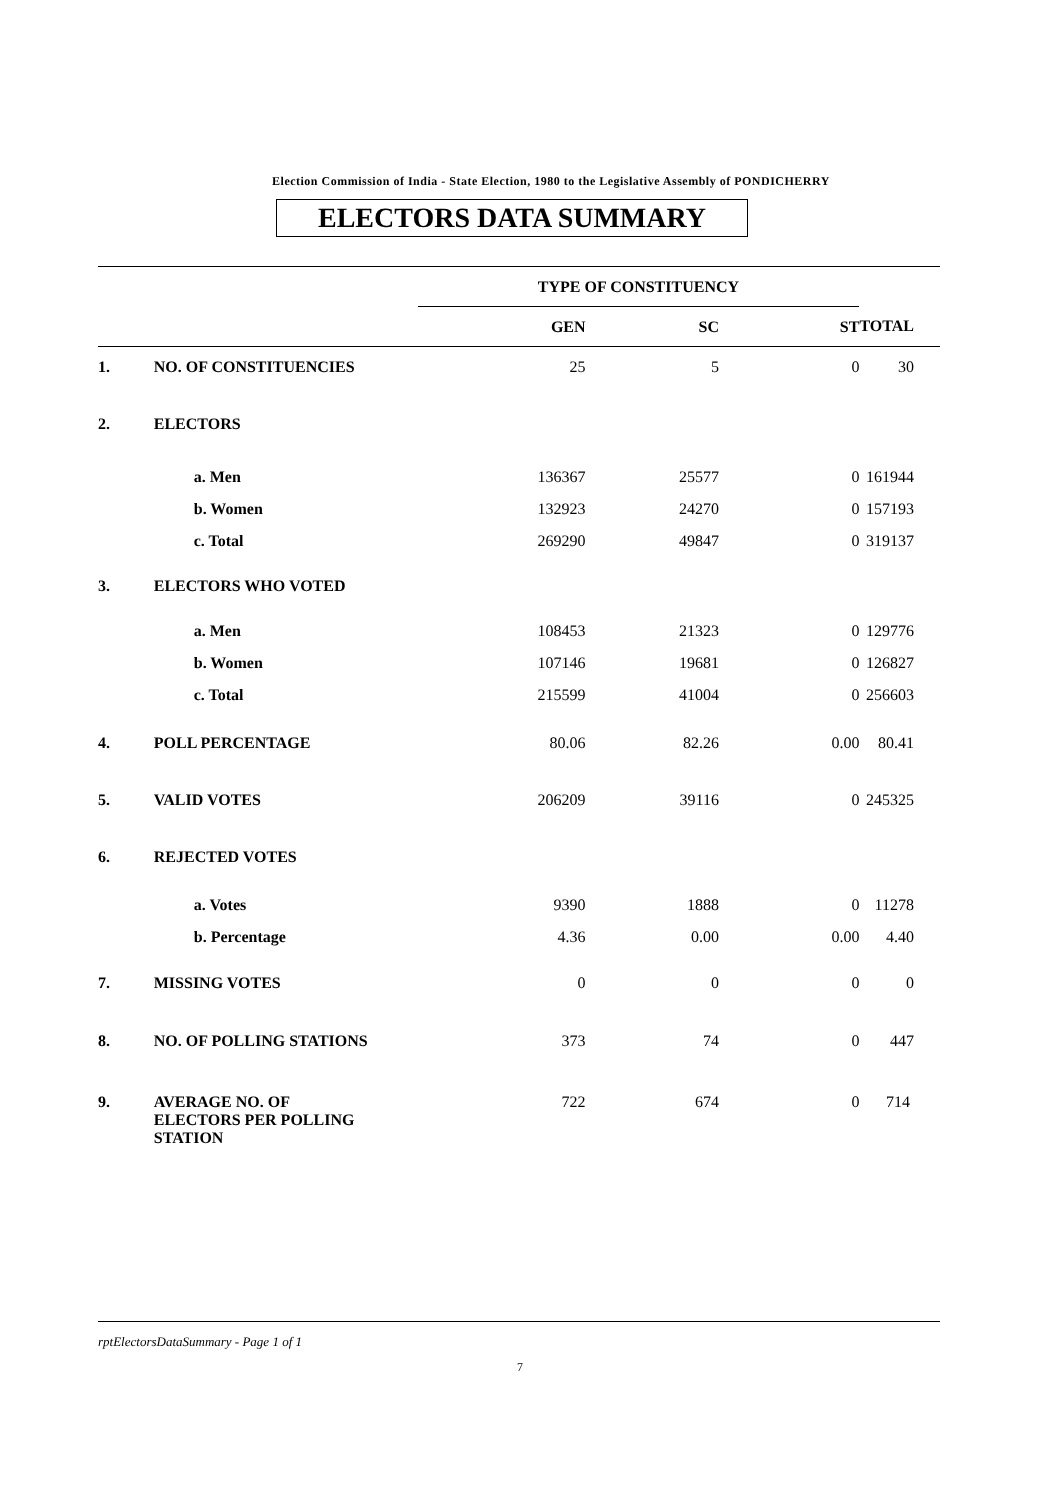Election Commission of India - State Election, 1980 to the Legislative Assembly of PONDICHERRY
ELECTORS DATA SUMMARY
| | | TYPE OF CONSTITUENCY | | | |
| | | GEN | SC | ST | TOTAL |
| 1. | NO. OF CONSTITUENCIES | 25 | 5 | 0 | 30 |
| 2. | ELECTORS | | | | |
| | a. Men | 136367 | 25577 | 0 | 161944 |
| | b. Women | 132923 | 24270 | 0 | 157193 |
| | c. Total | 269290 | 49847 | 0 | 319137 |
| 3. | ELECTORS WHO VOTED | | | | |
| | a. Men | 108453 | 21323 | 0 | 129776 |
| | b. Women | 107146 | 19681 | 0 | 126827 |
| | c. Total | 215599 | 41004 | 0 | 256603 |
| 4. | POLL PERCENTAGE | 80.06 | 82.26 | 0.00 | 80.41 |
| 5. | VALID VOTES | 206209 | 39116 | 0 | 245325 |
| 6. | REJECTED VOTES | | | | |
| | a. Votes | 9390 | 1888 | 0 | 11278 |
| | b. Percentage | 4.36 | 0.00 | 0.00 | 4.40 |
| 7. | MISSING VOTES | 0 | 0 | 0 | 0 |
| 8. | NO. OF POLLING STATIONS | 373 | 74 | 0 | 447 |
| 9. | AVERAGE NO. OF ELECTORS PER POLLING STATION | 722 | 674 | 0 | 714 |
rptElectorsDataSummary - Page 1 of 1
7